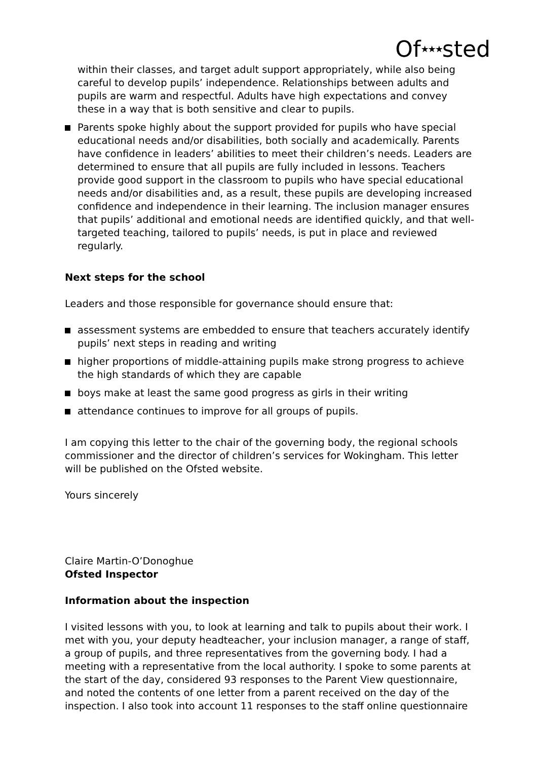Of★★★sted
within their classes, and target adult support appropriately, while also being careful to develop pupils’ independence. Relationships between adults and pupils are warm and respectful. Adults have high expectations and convey these in a way that is both sensitive and clear to pupils.
Parents spoke highly about the support provided for pupils who have special educational needs and/or disabilities, both socially and academically. Parents have confidence in leaders’ abilities to meet their children’s needs. Leaders are determined to ensure that all pupils are fully included in lessons. Teachers provide good support in the classroom to pupils who have special educational needs and/or disabilities and, as a result, these pupils are developing increased confidence and independence in their learning. The inclusion manager ensures that pupils’ additional and emotional needs are identified quickly, and that well-targeted teaching, tailored to pupils’ needs, is put in place and reviewed regularly.
Next steps for the school
Leaders and those responsible for governance should ensure that:
assessment systems are embedded to ensure that teachers accurately identify pupils’ next steps in reading and writing
higher proportions of middle-attaining pupils make strong progress to achieve the high standards of which they are capable
boys make at least the same good progress as girls in their writing
attendance continues to improve for all groups of pupils.
I am copying this letter to the chair of the governing body, the regional schools commissioner and the director of children’s services for Wokingham. This letter will be published on the Ofsted website.
Yours sincerely
Claire Martin-O’Donoghue
Ofsted Inspector
Information about the inspection
I visited lessons with you, to look at learning and talk to pupils about their work. I met with you, your deputy headteacher, your inclusion manager, a range of staff, a group of pupils, and three representatives from the governing body. I had a meeting with a representative from the local authority. I spoke to some parents at the start of the day, considered 93 responses to the Parent View questionnaire, and noted the contents of one letter from a parent received on the day of the inspection. I also took into account 11 responses to the staff online questionnaire